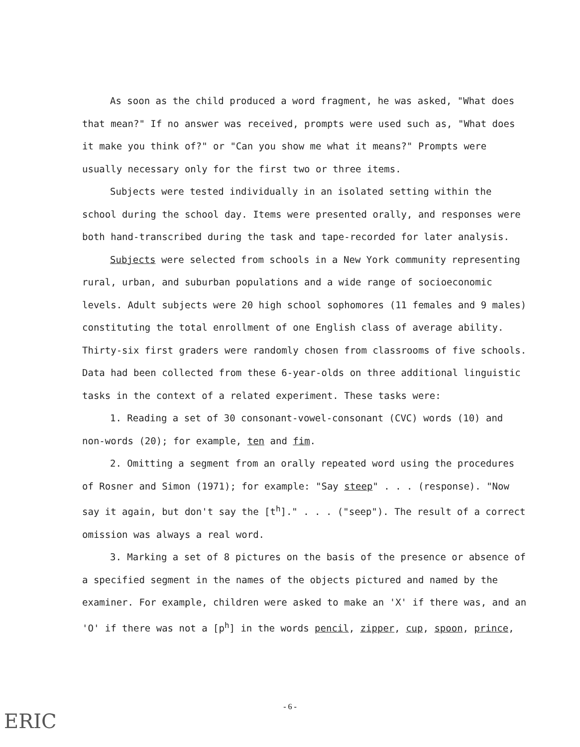As soon as the child produced a word fragment, he was asked, "What does that mean?" If no answer was received, prompts were used such as, "What does it make you think of?" or "Can you show me what it means?" Prompts were usually necessary only for the first two or three items.
Subjects were tested individually in an isolated setting within the school during the school day. Items were presented orally, and responses were both hand-transcribed during the task and tape-recorded for later analysis.
Subjects were selected from schools in a New York community representing rural, urban, and suburban populations and a wide range of socioeconomic levels. Adult subjects were 20 high school sophomores (11 females and 9 males) constituting the total enrollment of one English class of average ability. Thirty-six first graders were randomly chosen from classrooms of five schools. Data had been collected from these 6-year-olds on three additional linguistic tasks in the context of a related experiment. These tasks were:
1. Reading a set of 30 consonant-vowel-consonant (CVC) words (10) and non-words (20); for example, ten and fim.
2. Omitting a segment from an orally repeated word using the procedures of Rosner and Simon (1971); for example: "Say steep" . . . (response). "Now say it again, but don't say the [t<sup>h</sup>]." . . . ("seep"). The result of a correct omission was always a real word.
3. Marking a set of 8 pictures on the basis of the presence or absence of a specified segment in the names of the objects pictured and named by the examiner. For example, children were asked to make an 'X' if there was, and an 'O' if there was not a [p<sup>h</sup>] in the words pencil, zipper, cup, spoon, prince,
- 6 -
ERIC